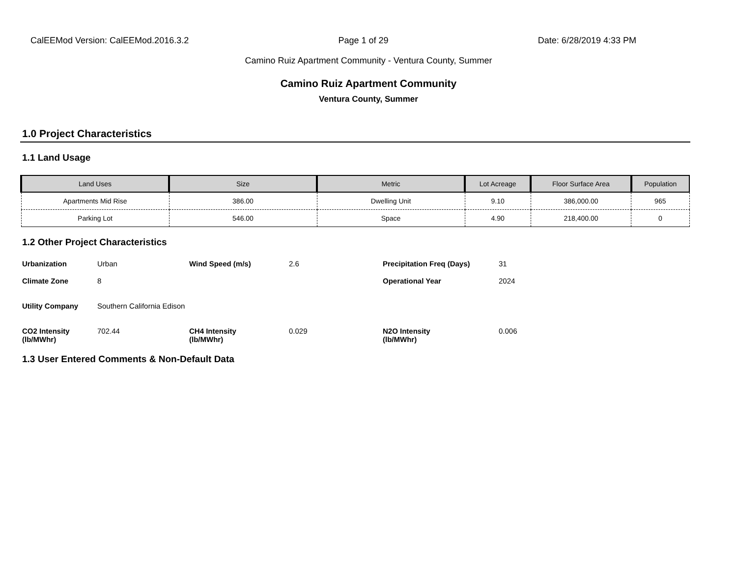CalEEMod Version: CalEEMod.2016.3.2 Page 1 of 29 Date: 6/28/2019 4:33 PM
Camino Ruiz Apartment Community - Ventura County, Summer
Camino Ruiz Apartment Community
Ventura County, Summer
1.0 Project Characteristics
1.1 Land Usage
| Land Uses | Size | Metric | Lot Acreage | Floor Surface Area | Population |
| --- | --- | --- | --- | --- | --- |
| Apartments Mid Rise | 386.00 | Dwelling Unit | 9.10 | 386,000.00 | 965 |
| Parking Lot | 546.00 | Space | 4.90 | 218,400.00 | 0 |
1.2 Other Project Characteristics
| Urbanization | Urban | Wind Speed (m/s) | 2.6 | Precipitation Freq (Days) | 31 |
| Climate Zone | 8 | | | Operational Year | 2024 |
| Utility Company | Southern California Edison | | | | |
| CO2 Intensity (lb/MWhr) | 702.44 | CH4 Intensity (lb/MWhr) | 0.029 | N2O Intensity (lb/MWhr) | 0.006 |
1.3 User Entered Comments & Non-Default Data